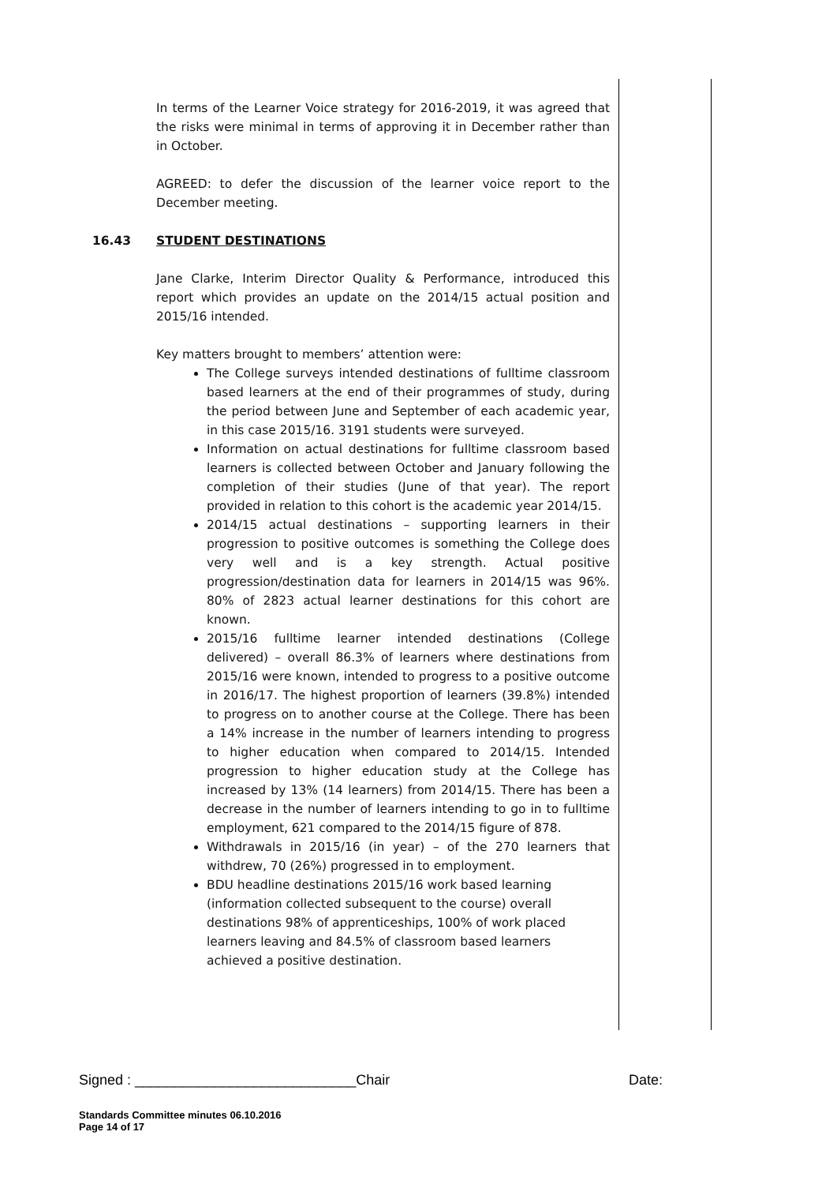In terms of the Learner Voice strategy for 2016-2019, it was agreed that the risks were minimal in terms of approving it in December rather than in October.
AGREED: to defer the discussion of the learner voice report to the December meeting.
16.43 STUDENT DESTINATIONS
Jane Clarke, Interim Director Quality & Performance, introduced this report which provides an update on the 2014/15 actual position and 2015/16 intended.
Key matters brought to members’ attention were:
The College surveys intended destinations of fulltime classroom based learners at the end of their programmes of study, during the period between June and September of each academic year, in this case 2015/16. 3191 students were surveyed.
Information on actual destinations for fulltime classroom based learners is collected between October and January following the completion of their studies (June of that year). The report provided in relation to this cohort is the academic year 2014/15.
2014/15 actual destinations – supporting learners in their progression to positive outcomes is something the College does very well and is a key strength. Actual positive progression/destination data for learners in 2014/15 was 96%. 80% of 2823 actual learner destinations for this cohort are known.
2015/16 fulltime learner intended destinations (College delivered) – overall 86.3% of learners where destinations from 2015/16 were known, intended to progress to a positive outcome in 2016/17. The highest proportion of learners (39.8%) intended to progress on to another course at the College. There has been a 14% increase in the number of learners intending to progress to higher education when compared to 2014/15. Intended progression to higher education study at the College has increased by 13% (14 learners) from 2014/15. There has been a decrease in the number of learners intending to go in to fulltime employment, 621 compared to the 2014/15 figure of 878.
Withdrawals in 2015/16 (in year) – of the 270 learners that withdrew, 70 (26%) progressed in to employment.
BDU headline destinations 2015/16 work based learning (information collected subsequent to the course) overall destinations 98% of apprenticeships, 100% of work placed learners leaving and 84.5% of classroom based learners achieved a positive destination.
Signed : ____________________________Chair Date:
Standards Committee minutes 06.10.2016
Page 14 of 17